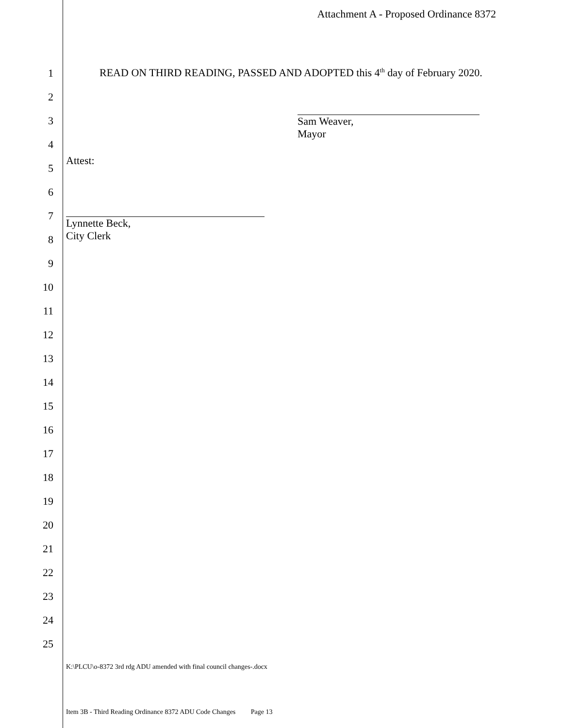Attachment A - Proposed Ordinance 8372
1
2
3
4
5
6
7
8
9
10
11
12
13
14
15
16
17
18
19
20
21
22
23
24
25
READ ON THIRD READING, PASSED AND ADOPTED this 4<sup>th</sup> day of February 2020.
Sam Weaver,
Mayor
Attest:
Lynnette Beck,
City Clerk
K:\PLCU\o-8372 3rd rdg ADU amended with final council changes-.docx
Item 3B - Third Reading Ordinance 8372 ADU Code Changes Page 13